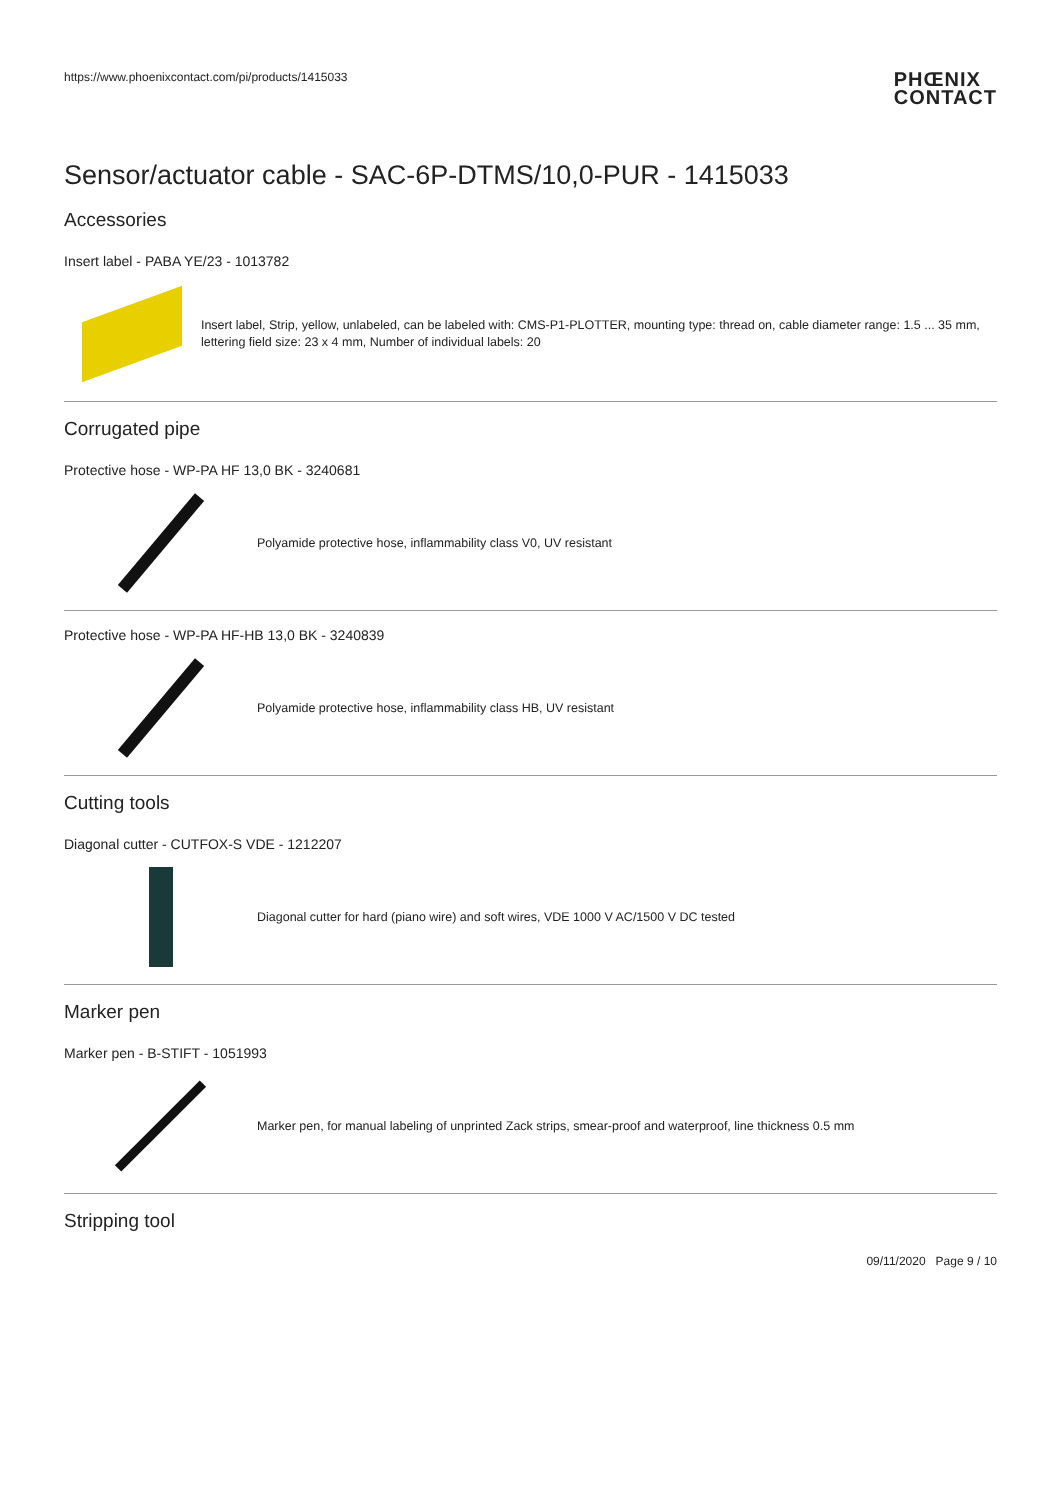https://www.phoenixcontact.com/pi/products/1415033
PHŒNIX
CONTACT
Sensor/actuator cable - SAC-6P-DTMS/10,0-PUR - 1415033
Accessories
Insert label - PABA YE/23 - 1013782
Insert label, Strip, yellow, unlabeled, can be labeled with: CMS-P1-PLOTTER, mounting type: thread on, cable diameter range: 1.5 ... 35 mm, lettering field size: 23 x 4 mm, Number of individual labels: 20
Corrugated pipe
Protective hose - WP-PA HF 13,0 BK - 3240681
Polyamide protective hose, inflammability class V0, UV resistant
Protective hose - WP-PA HF-HB 13,0 BK - 3240839
Polyamide protective hose, inflammability class HB, UV resistant
Cutting tools
Diagonal cutter - CUTFOX-S VDE - 1212207
Diagonal cutter for hard (piano wire) and soft wires, VDE 1000 V AC/1500 V DC tested
Marker pen
Marker pen - B-STIFT - 1051993
Marker pen, for manual labeling of unprinted Zack strips, smear-proof and waterproof, line thickness 0.5 mm
Stripping tool
09/11/2020 Page 9 / 10